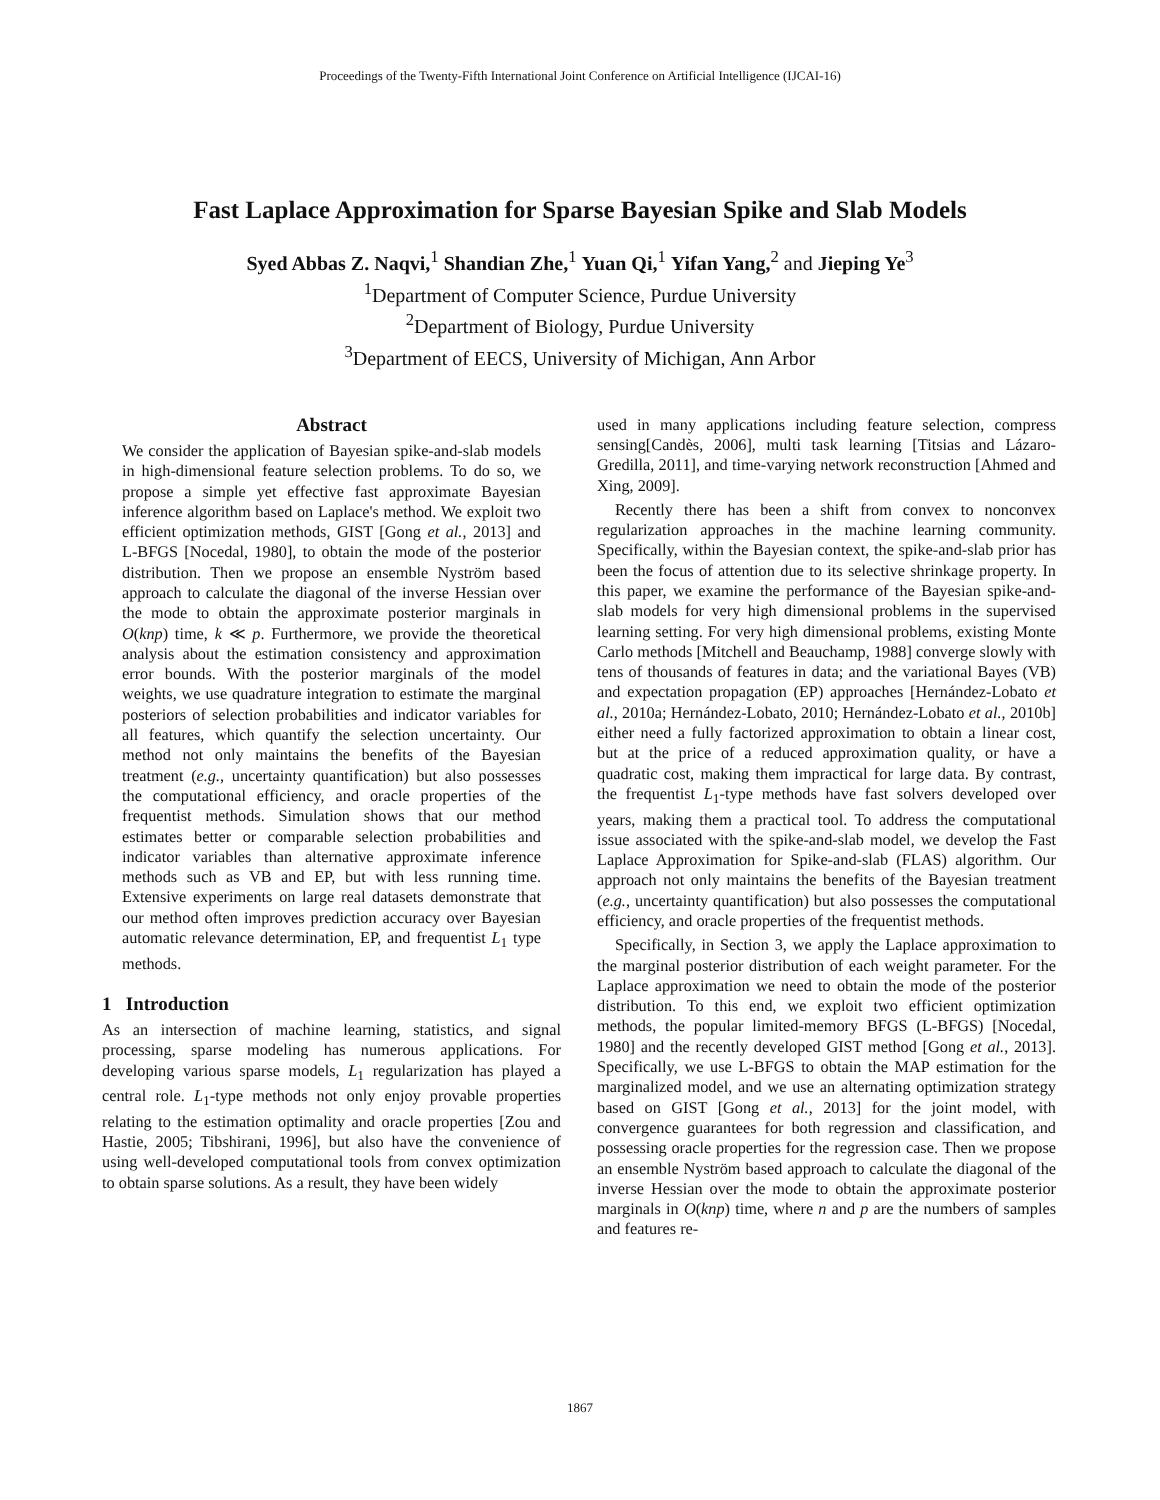Proceedings of the Twenty-Fifth International Joint Conference on Artificial Intelligence (IJCAI-16)
Fast Laplace Approximation for Sparse Bayesian Spike and Slab Models
Syed Abbas Z. Naqvi,<sup>1</sup> Shandian Zhe,<sup>1</sup> Yuan Qi,<sup>1</sup> Yifan Yang,<sup>2</sup> and Jieping Ye<sup>3</sup>
<sup>1</sup> Department of Computer Science, Purdue University
<sup>2</sup> Department of Biology, Purdue University
<sup>3</sup> Department of EECS, University of Michigan, Ann Arbor
Abstract
We consider the application of Bayesian spike-and-slab models in high-dimensional feature selection problems. To do so, we propose a simple yet effective fast approximate Bayesian inference algorithm based on Laplace's method. We exploit two efficient optimization methods, GIST [Gong et al., 2013] and L-BFGS [Nocedal, 1980], to obtain the mode of the posterior distribution. Then we propose an ensemble Nyström based approach to calculate the diagonal of the inverse Hessian over the mode to obtain the approximate posterior marginals in O(knp) time, k ≪ p. Furthermore, we provide the theoretical analysis about the estimation consistency and approximation error bounds. With the posterior marginals of the model weights, we use quadrature integration to estimate the marginal posteriors of selection probabilities and indicator variables for all features, which quantify the selection uncertainty. Our method not only maintains the benefits of the Bayesian treatment (e.g., uncertainty quantification) but also possesses the computational efficiency, and oracle properties of the frequentist methods. Simulation shows that our method estimates better or comparable selection probabilities and indicator variables than alternative approximate inference methods such as VB and EP, but with less running time. Extensive experiments on large real datasets demonstrate that our method often improves prediction accuracy over Bayesian automatic relevance determination, EP, and frequentist L<sub>1</sub> type methods.
1 Introduction
As an intersection of machine learning, statistics, and signal processing, sparse modeling has numerous applications. For developing various sparse models, L<sub>1</sub> regularization has played a central role. L<sub>1</sub>-type methods not only enjoy provable properties relating to the estimation optimality and oracle properties [Zou and Hastie, 2005; Tibshirani, 1996], but also have the convenience of using well-developed computational tools from convex optimization to obtain sparse solutions. As a result, they have been widely
used in many applications including feature selection, compress sensing[Candès, 2006], multi task learning [Titsias and Lázaro-Gredilla, 2011], and time-varying network reconstruction [Ahmed and Xing, 2009].
Recently there has been a shift from convex to nonconvex regularization approaches in the machine learning community. Specifically, within the Bayesian context, the spike-and-slab prior has been the focus of attention due to its selective shrinkage property. In this paper, we examine the performance of the Bayesian spike-and-slab models for very high dimensional problems in the supervised learning setting. For very high dimensional problems, existing Monte Carlo methods [Mitchell and Beauchamp, 1988] converge slowly with tens of thousands of features in data; and the variational Bayes (VB) and expectation propagation (EP) approaches [Hernández-Lobato et al., 2010a; Hernández-Lobato, 2010; Hernández-Lobato et al., 2010b] either need a fully factorized approximation to obtain a linear cost, but at the price of a reduced approximation quality, or have a quadratic cost, making them impractical for large data. By contrast, the frequentist L<sub>1</sub>-type methods have fast solvers developed over years, making them a practical tool. To address the computational issue associated with the spike-and-slab model, we develop the Fast Laplace Approximation for Spike-and-slab (FLAS) algorithm. Our approach not only maintains the benefits of the Bayesian treatment (e.g., uncertainty quantification) but also possesses the computational efficiency, and oracle properties of the frequentist methods.
Specifically, in Section 3, we apply the Laplace approximation to the marginal posterior distribution of each weight parameter. For the Laplace approximation we need to obtain the mode of the posterior distribution. To this end, we exploit two efficient optimization methods, the popular limited-memory BFGS (L-BFGS) [Nocedal, 1980] and the recently developed GIST method [Gong et al., 2013]. Specifically, we use L-BFGS to obtain the MAP estimation for the marginalized model, and we use an alternating optimization strategy based on GIST [Gong et al., 2013] for the joint model, with convergence guarantees for both regression and classification, and possessing oracle properties for the regression case. Then we propose an ensemble Nyström based approach to calculate the diagonal of the inverse Hessian over the mode to obtain the approximate posterior marginals in O(knp) time, where n and p are the numbers of samples and features re-
1867